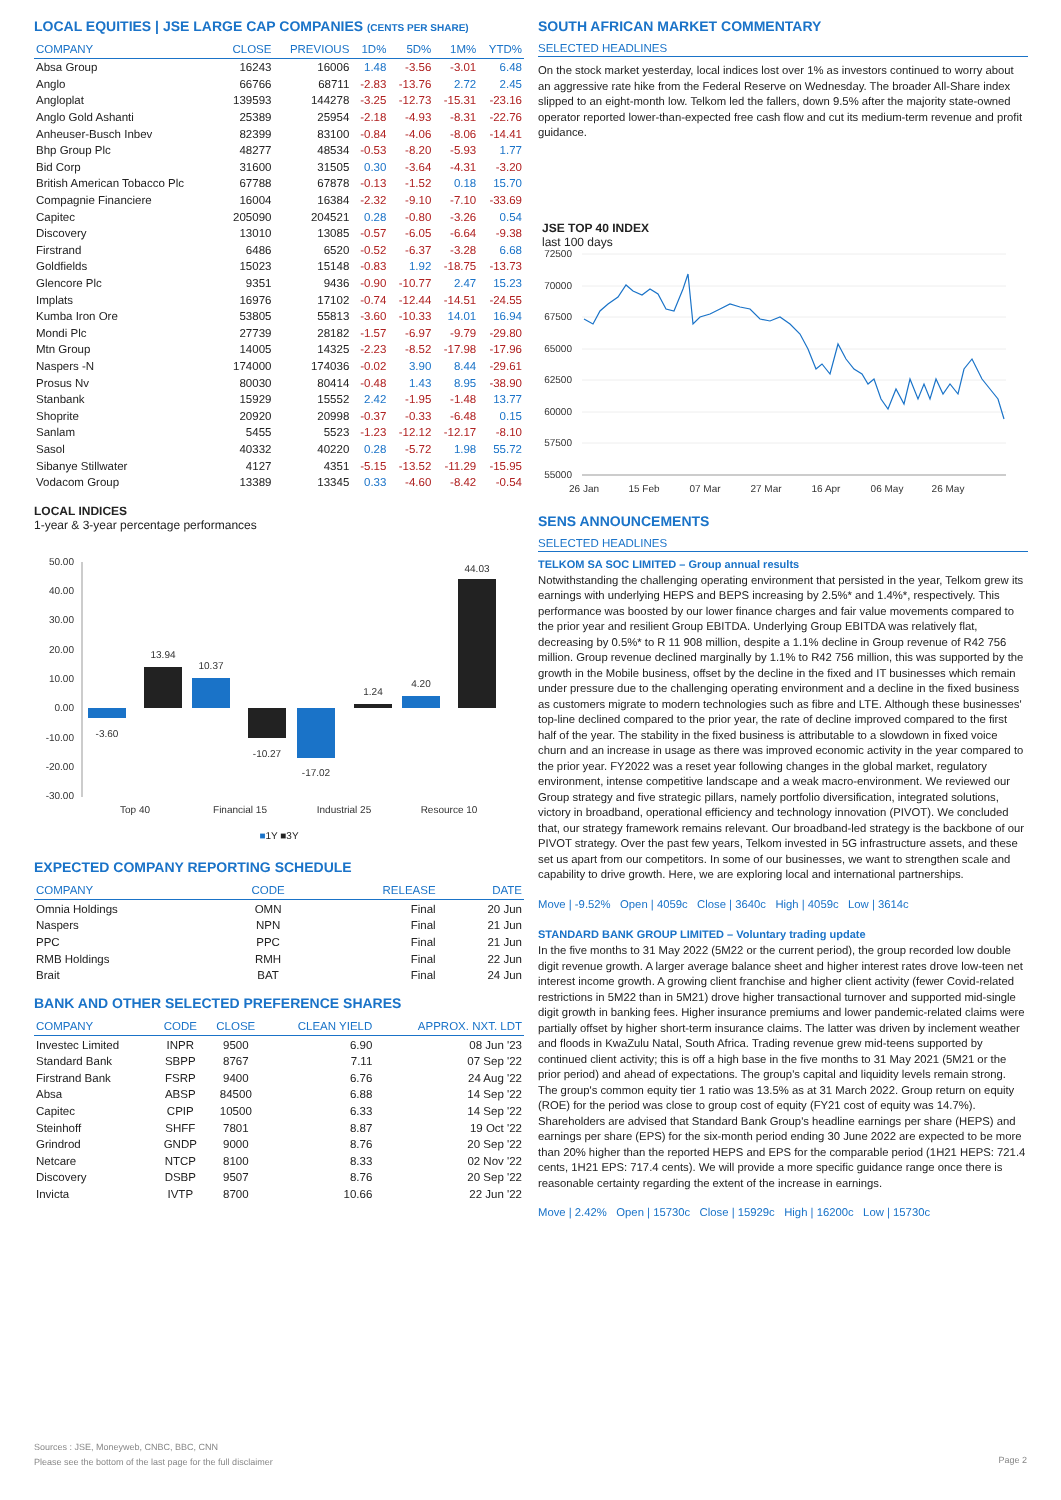LOCAL EQUITIES | JSE LARGE CAP COMPANIES (CENTS PER SHARE)
| COMPANY | CLOSE | PREVIOUS | 1D% | 5D% | 1M% | YTD% |
| --- | --- | --- | --- | --- | --- | --- |
| Absa Group | 16243 | 16006 | 1.48 | -3.56 | -3.01 | 6.48 |
| Anglo | 66766 | 68711 | -2.83 | -13.76 | 2.72 | 2.45 |
| Angloplat | 139593 | 144278 | -3.25 | -12.73 | -15.31 | -23.16 |
| Anglo Gold Ashanti | 25389 | 25954 | -2.18 | -4.93 | -8.31 | -22.76 |
| Anheuser-Busch Inbev | 82399 | 83100 | -0.84 | -4.06 | -8.06 | -14.41 |
| Bhp Group Plc | 48277 | 48534 | -0.53 | -8.20 | -5.93 | 1.77 |
| Bid Corp | 31600 | 31505 | 0.30 | -3.64 | -4.31 | -3.20 |
| British American Tobacco Plc | 67788 | 67878 | -0.13 | -1.52 | 0.18 | 15.70 |
| Compagnie Financiere | 16004 | 16384 | -2.32 | -9.10 | -7.10 | -33.69 |
| Capitec | 205090 | 204521 | 0.28 | -0.80 | -3.26 | 0.54 |
| Discovery | 13010 | 13085 | -0.57 | -6.05 | -6.64 | -9.38 |
| Firstrand | 6486 | 6520 | -0.52 | -6.37 | -3.28 | 6.68 |
| Goldfields | 15023 | 15148 | -0.83 | 1.92 | -18.75 | -13.73 |
| Glencore Plc | 9351 | 9436 | -0.90 | -10.77 | 2.47 | 15.23 |
| Implats | 16976 | 17102 | -0.74 | -12.44 | -14.51 | -24.55 |
| Kumba Iron Ore | 53805 | 55813 | -3.60 | -10.33 | 14.01 | 16.94 |
| Mondi Plc | 27739 | 28182 | -1.57 | -6.97 | -9.79 | -29.80 |
| Mtn Group | 14005 | 14325 | -2.23 | -8.52 | -17.98 | -17.96 |
| Naspers -N | 174000 | 174036 | -0.02 | 3.90 | 8.44 | -29.61 |
| Prosus Nv | 80030 | 80414 | -0.48 | 1.43 | 8.95 | -38.90 |
| Stanbank | 15929 | 15552 | 2.42 | -1.95 | -1.48 | 13.77 |
| Shoprite | 20920 | 20998 | -0.37 | -0.33 | -6.48 | 0.15 |
| Sanlam | 5455 | 5523 | -1.23 | -12.12 | -12.17 | -8.10 |
| Sasol | 40332 | 40220 | 0.28 | -5.72 | 1.98 | 55.72 |
| Sibanye Stillwater | 4127 | 4351 | -5.15 | -13.52 | -11.29 | -15.95 |
| Vodacom Group | 13389 | 13345 | 0.33 | -4.60 | -8.42 | -0.54 |
LOCAL INDICES
1-year & 3-year percentage performances
50.00
40.00
30.00
20.00
10.00
0.00
-10.00
-20.00
-30.00
-3.60
13.94
10.37
-10.27
-17.02
1.24
4.20
44.03
Top 40
Financial 15
Industrial 25
Resource 10
■1Y ■3Y
EXPECTED COMPANY REPORTING SCHEDULE
| COMPANY | CODE | RELEASE | DATE |
| --- | --- | --- | --- |
| Omnia Holdings | OMN | Final | 20 Jun |
| Naspers | NPN | Final | 21 Jun |
| PPC | PPC | Final | 21 Jun |
| RMB Holdings | RMH | Final | 22 Jun |
| Brait | BAT | Final | 24 Jun |
BANK AND OTHER SELECTED PREFERENCE SHARES
| COMPANY | CODE | CLOSE | CLEAN YIELD | APPROX. NXT. LDT |
| --- | --- | --- | --- | --- |
| Investec Limited | INPR | 9500 | 6.90 | 08 Jun '23 |
| Standard Bank | SBPP | 8767 | 7.11 | 07 Sep '22 |
| Firstrand Bank | FSRP | 9400 | 6.76 | 24 Aug '22 |
| Absa | ABSP | 84500 | 6.88 | 14 Sep '22 |
| Capitec | CPIP | 10500 | 6.33 | 14 Sep '22 |
| Steinhoff | SHFF | 7801 | 8.87 | 19 Oct '22 |
| Grindrod | GNDP | 9000 | 8.76 | 20 Sep '22 |
| Netcare | NTCP | 8100 | 8.33 | 02 Nov '22 |
| Discovery | DSBP | 9507 | 8.76 | 20 Sep '22 |
| Invicta | IVTP | 8700 | 10.66 | 22 Jun '22 |
SOUTH AFRICAN MARKET COMMENTARY
SELECTED HEADLINES
On the stock market yesterday, local indices lost over 1% as investors continued to worry about an aggressive rate hike from the Federal Reserve on Wednesday. The broader All-Share index slipped to an eight-month low. Telkom led the fallers, down 9.5% after the majority state-owned operator reported lower-than-expected free cash flow and cut its medium-term revenue and profit guidance.
JSE TOP 40 INDEX
last 100 days
72500
70000
67500
65000
62500
60000
57500
55000
26 Jan
15 Feb
07 Mar
27 Mar
16 Apr
06 May
26 May
SENS ANNOUNCEMENTS
SELECTED HEADLINES
TELKOM SA SOC LIMITED – Group annual results
Notwithstanding the challenging operating environment that persisted in the year, Telkom grew its earnings with underlying HEPS and BEPS increasing by 2.5%* and 1.4%*, respectively. This performance was boosted by our lower finance charges and fair value movements compared to the prior year and resilient Group EBITDA. Underlying Group EBITDA was relatively flat, decreasing by 0.5%* to R 11 908 million, despite a 1.1% decline in Group revenue of R42 756 million. Group revenue declined marginally by 1.1% to R42 756 million, this was supported by the growth in the Mobile business, offset by the decline in the fixed and IT businesses which remain under pressure due to the challenging operating environment and a decline in the fixed business as customers migrate to modern technologies such as fibre and LTE. Although these businesses' top-line declined compared to the prior year, the rate of decline improved compared to the first half of the year. The stability in the fixed business is attributable to a slowdown in fixed voice churn and an increase in usage as there was improved economic activity in the year compared to the prior year. FY2022 was a reset year following changes in the global market, regulatory environment, intense competitive landscape and a weak macro-environment. We reviewed our Group strategy and five strategic pillars, namely portfolio diversification, integrated solutions, victory in broadband, operational efficiency and technology innovation (PIVOT). We concluded that, our strategy framework remains relevant. Our broadband-led strategy is the backbone of our PIVOT strategy. Over the past few years, Telkom invested in 5G infrastructure assets, and these set us apart from our competitors. In some of our businesses, we want to strengthen scale and capability to drive growth. Here, we are exploring local and international partnerships.
Move | -9.52% Open | 4059c Close | 3640c High | 4059c Low | 3614c
STANDARD BANK GROUP LIMITED – Voluntary trading update
In the five months to 31 May 2022 (5M22 or the current period), the group recorded low double digit revenue growth. A larger average balance sheet and higher interest rates drove low-teen net interest income growth. A growing client franchise and higher client activity (fewer Covid-related restrictions in 5M22 than in 5M21) drove higher transactional turnover and supported mid-single digit growth in banking fees. Higher insurance premiums and lower pandemic-related claims were partially offset by higher short-term insurance claims. The latter was driven by inclement weather and floods in KwaZulu Natal, South Africa. Trading revenue grew mid-teens supported by continued client activity; this is off a high base in the five months to 31 May 2021 (5M21 or the prior period) and ahead of expectations. The group's capital and liquidity levels remain strong. The group's common equity tier 1 ratio was 13.5% as at 31 March 2022. Group return on equity (ROE) for the period was close to group cost of equity (FY21 cost of equity was 14.7%). Shareholders are advised that Standard Bank Group's headline earnings per share (HEPS) and earnings per share (EPS) for the six-month period ending 30 June 2022 are expected to be more than 20% higher than the reported HEPS and EPS for the comparable period (1H21 HEPS: 721.4 cents, 1H21 EPS: 717.4 cents). We will provide a more specific guidance range once there is reasonable certainty regarding the extent of the increase in earnings.
Move | 2.42% Open | 15730c Close | 15929c High | 16200c Low | 15730c
Sources : JSE, Moneyweb, CNBC, BBC, CNN
Please see the bottom of the last page for the full disclaimer
Page 2